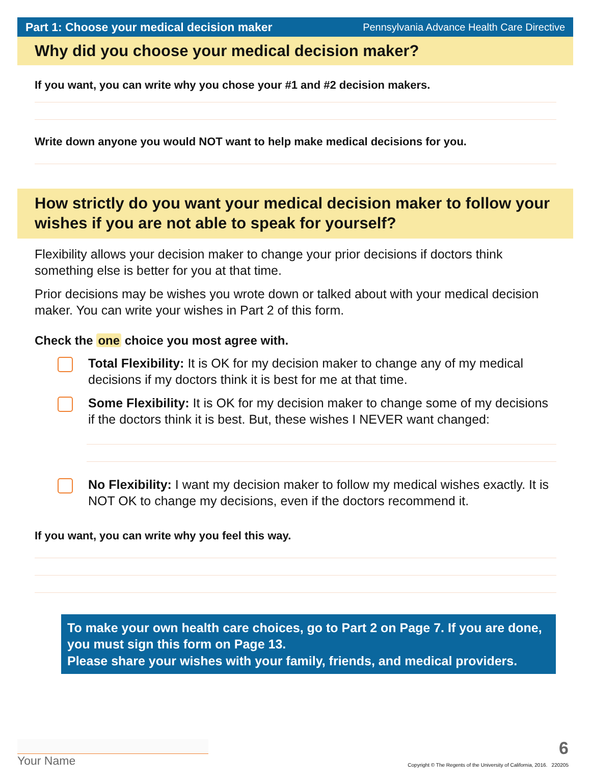Part 1: Choose your medical decision maker Pennsylvania Advance Health Care Directive
Why did you choose your medical decision maker?
If you want, you can write why you chose your #1 and #2 decision makers.
Write down anyone you would NOT want to help make medical decisions for you.
How strictly do you want your medical decision maker to follow your wishes if you are not able to speak for yourself?
Flexibility allows your decision maker to change your prior decisions if doctors think something else is better for you at that time.
Prior decisions may be wishes you wrote down or talked about with your medical decision maker. You can write your wishes in Part 2 of this form.
Check the one choice you most agree with.
Total Flexibility: It is OK for my decision maker to change any of my medical decisions if my doctors think it is best for me at that time.
Some Flexibility: It is OK for my decision maker to change some of my decisions if the doctors think it is best. But, these wishes I NEVER want changed:
No Flexibility: I want my decision maker to follow my medical wishes exactly. It is NOT OK to change my decisions, even if the doctors recommend it.
If you want, you can write why you feel this way.
To make your own health care choices, go to Part 2 on Page 7. If you are done, you must sign this form on Page 13.
Please share your wishes with your family, friends, and medical providers.
Your Name
6
Copyright © The Regents of the University of California, 2016. 220205